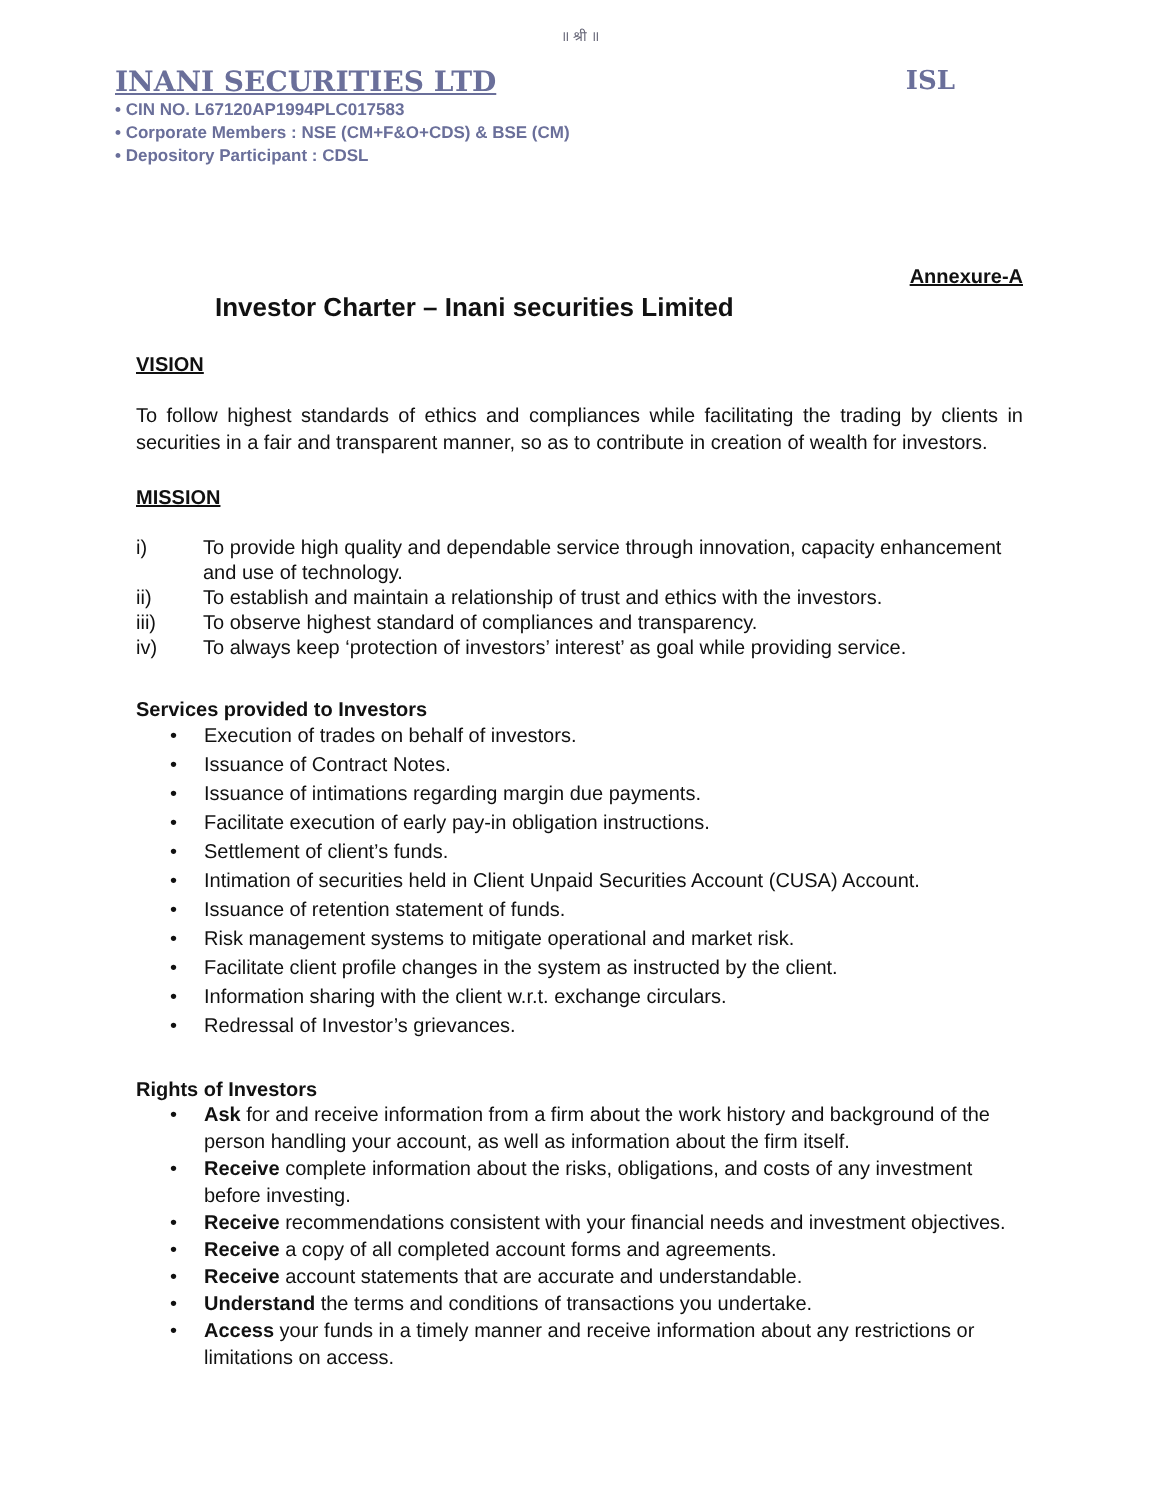॥ श्री ॥
INANI SECURITIES LTD ISL
• CIN NO. L67120AP1994PLC017583
• Corporate Members : NSE (CM+F&O+CDS) & BSE (CM)
• Depository Participant : CDSL
Annexure-A
Investor Charter – Inani securities Limited
VISION
To follow highest standards of ethics and compliances while facilitating the trading by clients in securities in a fair and transparent manner, so as to contribute in creation of wealth for investors.
MISSION
i) To provide high quality and dependable service through innovation, capacity enhancement and use of technology.
ii) To establish and maintain a relationship of trust and ethics with the investors.
iii) To observe highest standard of compliances and transparency.
iv) To always keep ‘protection of investors’ interest’ as goal while providing service.
Services provided to Investors
• Execution of trades on behalf of investors.
• Issuance of Contract Notes.
• Issuance of intimations regarding margin due payments.
• Facilitate execution of early pay-in obligation instructions.
• Settlement of client’s funds.
• Intimation of securities held in Client Unpaid Securities Account (CUSA) Account.
• Issuance of retention statement of funds.
• Risk management systems to mitigate operational and market risk.
• Facilitate client profile changes in the system as instructed by the client.
• Information sharing with the client w.r.t. exchange circulars.
• Redressal of Investor’s grievances.
Rights of Investors
• Ask for and receive information from a firm about the work history and background of the person handling your account, as well as information about the firm itself.
• Receive complete information about the risks, obligations, and costs of any investment before investing.
• Receive recommendations consistent with your financial needs and investment objectives.
• Receive a copy of all completed account forms and agreements.
• Receive account statements that are accurate and understandable.
• Understand the terms and conditions of transactions you undertake.
• Access your funds in a timely manner and receive information about any restrictions or limitations on access.